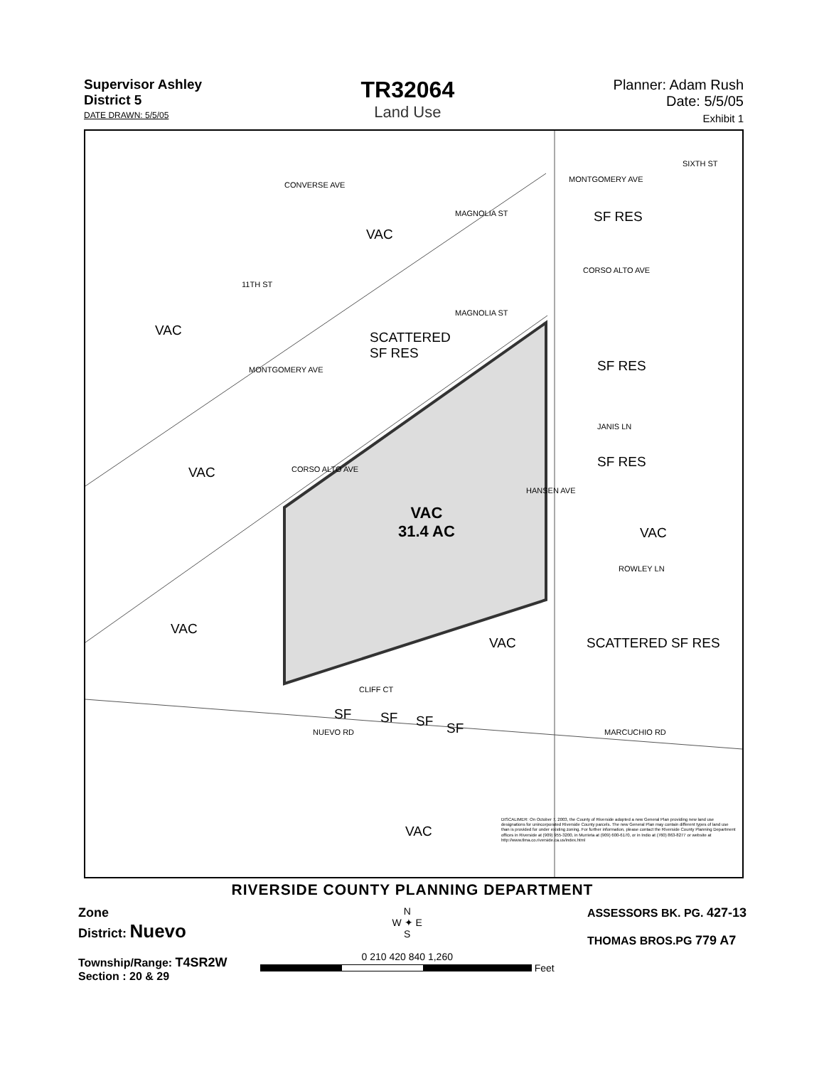Supervisor Ashley
District 5
DATE DRAWN: 5/5/05
TR32064
Land Use
Planner: Adam Rush
Date: 5/5/05
Exhibit 1
VAC
VAC SCATTERED
SF RES
SF RES
SF RES
SF RES
VAC
VAC
31.4 AC VAC
VAC
VAC SCATTERED SF RES
SF SF SF SF
VAC
CONVERSE AVE
MONTGOMERY AVE
MONTGOMERY AVE
CORSO ALTO AVE
CORSO ALTO AVE
MAGNOLIA ST
MAGNOLIA ST
11TH ST
SIXTH ST
JANIS LN
HANSEN AVE
ROWLEY LN
MARCUCHIO RD NUEVO RD
CLIFF CT
DISCALIMER: On October 7, 2003, the County of Riverside adopted a new General Plan providing new land use designations for unincorporated Riverside County parcels. The new General Plan may contain different types of land use than is provided for under existing zoning. For further information, please contact the Riverside County Planning Department offices in Riverside at (909) 955-3200, in Murrieta at (909) 600-6170, or in Indio at (760) 863-8277 or website at http://www.tlma.co.riverside.ca.us/index.html
RIVERSIDE COUNTY PLANNING DEPARTMENT
Zone
District: Nuevo
Township/Range: T4SR2W
Section : 20 & 29
N
W ✦ E
S
0 210 420 840 1,260
Feet
ASSESSORS BK. PG. 427-13
THOMAS BROS.PG 779 A7